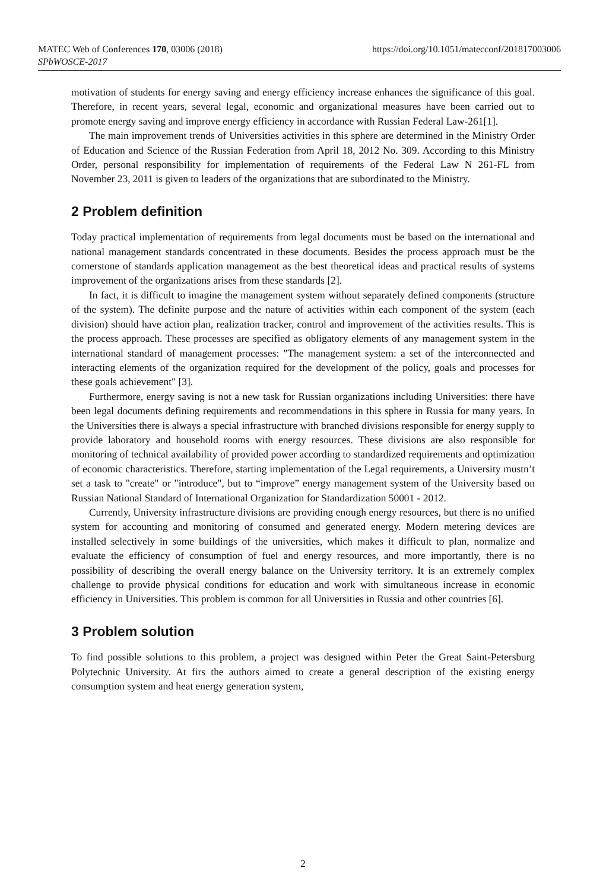MATEC Web of Conferences 170, 03006 (2018)
SPbWOSCE-2017
https://doi.org/10.1051/matecconf/201817003006
motivation of students for energy saving and energy efficiency increase enhances the significance of this goal. Therefore, in recent years, several legal, economic and organizational measures have been carried out to promote energy saving and improve energy efficiency in accordance with Russian Federal Law-261[1].
The main improvement trends of Universities activities in this sphere are determined in the Ministry Order of Education and Science of the Russian Federation from April 18, 2012 No. 309. According to this Ministry Order, personal responsibility for implementation of requirements of the Federal Law N 261-FL from November 23, 2011 is given to leaders of the organizations that are subordinated to the Ministry.
2 Problem definition
Today practical implementation of requirements from legal documents must be based on the international and national management standards concentrated in these documents. Besides the process approach must be the cornerstone of standards application management as the best theoretical ideas and practical results of systems improvement of the organizations arises from these standards [2].
In fact, it is difficult to imagine the management system without separately defined components (structure of the system). The definite purpose and the nature of activities within each component of the system (each division) should have action plan, realization tracker, control and improvement of the activities results. This is the process approach. These processes are specified as obligatory elements of any management system in the international standard of management processes: "The management system: a set of the interconnected and interacting elements of the organization required for the development of the policy, goals and processes for these goals achievement" [3].
Furthermore, energy saving is not a new task for Russian organizations including Universities: there have been legal documents defining requirements and recommendations in this sphere in Russia for many years. In the Universities there is always a special infrastructure with branched divisions responsible for energy supply to provide laboratory and household rooms with energy resources. These divisions are also responsible for monitoring of technical availability of provided power according to standardized requirements and optimization of economic characteristics. Therefore, starting implementation of the Legal requirements, a University mustn’t set a task to "create" or "introduce", but to “improve” energy management system of the University based on Russian National Standard of International Organization for Standardization 50001 - 2012.
Currently, University infrastructure divisions are providing enough energy resources, but there is no unified system for accounting and monitoring of consumed and generated energy. Modern metering devices are installed selectively in some buildings of the universities, which makes it difficult to plan, normalize and evaluate the efficiency of consumption of fuel and energy resources, and more importantly, there is no possibility of describing the overall energy balance on the University territory. It is an extremely complex challenge to provide physical conditions for education and work with simultaneous increase in economic efficiency in Universities. This problem is common for all Universities in Russia and other countries [6].
3 Problem solution
To find possible solutions to this problem, a project was designed within Peter the Great Saint-Petersburg Polytechnic University. At firs the authors aimed to create a general description of the existing energy consumption system and heat energy generation system,
2